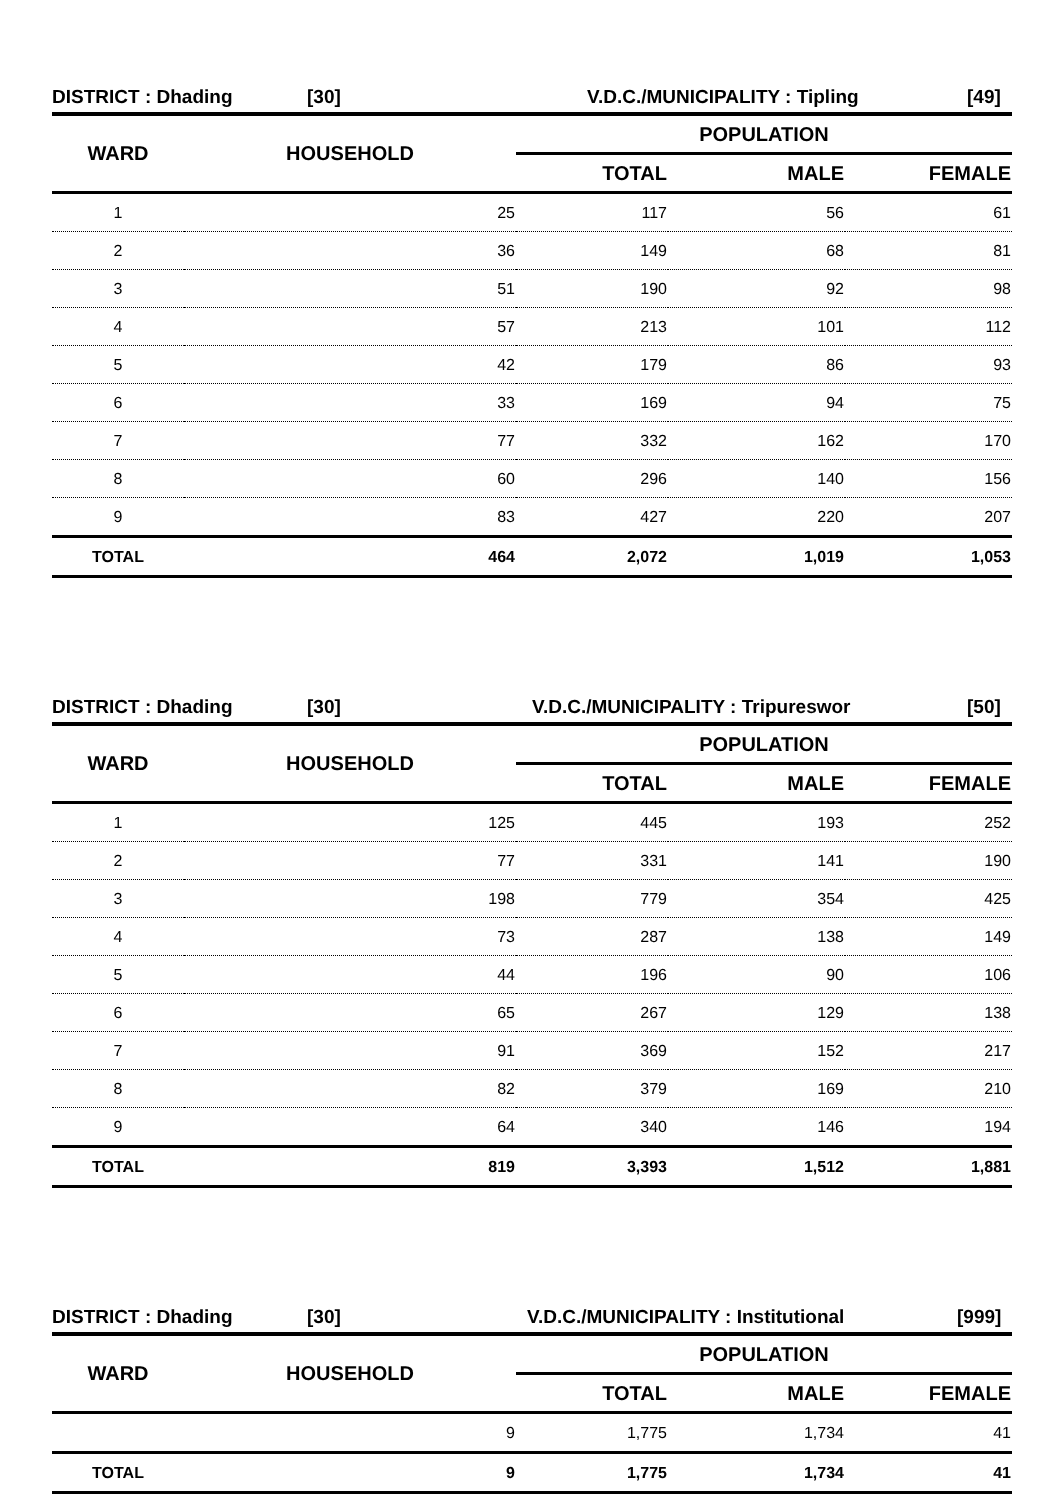DISTRICT : Dhading [30] V.D.C./MUNICIPALITY : Tipling [49]
| WARD | HOUSEHOLD | POPULATION | | |
| --- | --- | --- | --- | --- |
| | | TOTAL | MALE | FEMALE |
| 1 | 25 | 117 | 56 | 61 |
| 2 | 36 | 149 | 68 | 81 |
| 3 | 51 | 190 | 92 | 98 |
| 4 | 57 | 213 | 101 | 112 |
| 5 | 42 | 179 | 86 | 93 |
| 6 | 33 | 169 | 94 | 75 |
| 7 | 77 | 332 | 162 | 170 |
| 8 | 60 | 296 | 140 | 156 |
| 9 | 83 | 427 | 220 | 207 |
| TOTAL | 464 | 2,072 | 1,019 | 1,053 |
DISTRICT : Dhading [30] V.D.C./MUNICIPALITY : Tripureswor [50]
| WARD | HOUSEHOLD | POPULATION | | |
| --- | --- | --- | --- | --- |
| | | TOTAL | MALE | FEMALE |
| 1 | 125 | 445 | 193 | 252 |
| 2 | 77 | 331 | 141 | 190 |
| 3 | 198 | 779 | 354 | 425 |
| 4 | 73 | 287 | 138 | 149 |
| 5 | 44 | 196 | 90 | 106 |
| 6 | 65 | 267 | 129 | 138 |
| 7 | 91 | 369 | 152 | 217 |
| 8 | 82 | 379 | 169 | 210 |
| 9 | 64 | 340 | 146 | 194 |
| TOTAL | 819 | 3,393 | 1,512 | 1,881 |
DISTRICT : Dhading [30] V.D.C./MUNICIPALITY : Institutional [999]
| WARD | HOUSEHOLD | POPULATION | | |
| --- | --- | --- | --- | --- |
| | | TOTAL | MALE | FEMALE |
| | 9 | 1,775 | 1,734 | 41 |
| TOTAL | 9 | 1,775 | 1,734 | 41 |